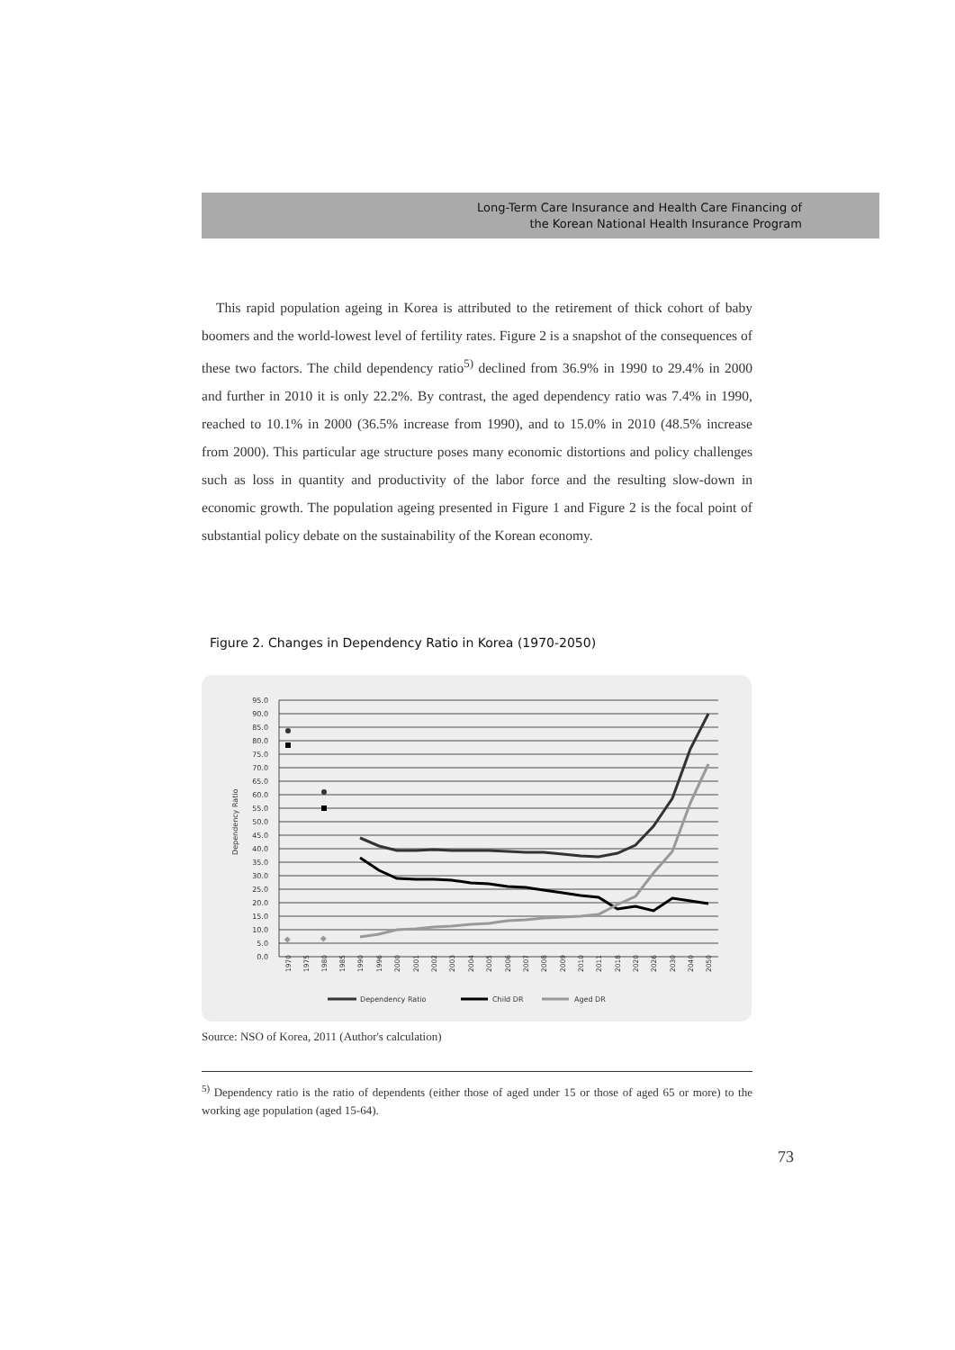Long-Term Care Insurance and Health Care Financing of
the Korean National Health Insurance Program
This rapid population ageing in Korea is attributed to the retirement of thick cohort of baby boomers and the world-lowest level of fertility rates. Figure 2 is a snapshot of the consequences of these two factors. The child dependency ratio<sup>5)</sup> declined from 36.9% in 1990 to 29.4% in 2000 and further in 2010 it is only 22.2%. By contrast, the aged dependency ratio was 7.4% in 1990, reached to 10.1% in 2000 (36.5% increase from 1990), and to 15.0% in 2010 (48.5% increase from 2000). This particular age structure poses many economic distortions and policy challenges such as loss in quantity and productivity of the labor force and the resulting slow-down in economic growth. The population ageing presented in Figure 1 and Figure 2 is the focal point of substantial policy debate on the sustainability of the Korean economy.
Figure 2. Changes in Dependency Ratio in Korea (1970-2050)
95.0
90.0
85.0
80.0
75.0
70.0
65.0
60.0
55.0
50.0
45.0
40.0
35.0
30.0
25.0
20.0
15.0
10.0
5.0
0.0
Dependency Ratio
1970
1975
1980
1985
1990
1996
2000
2001
2002
2003
2004
2005
2006
2007
2008
2009
2010
2011
2018
2020
2026
2030
2040
2050
Dependency Ratio
Child DR
Aged DR
Source: NSO of Korea, 2011 (Author's calculation)
<sup>5)</sup> Dependency ratio is the ratio of dependents (either those of aged under 15 or those of aged 65 or more) to the working age population (aged 15-64).
73